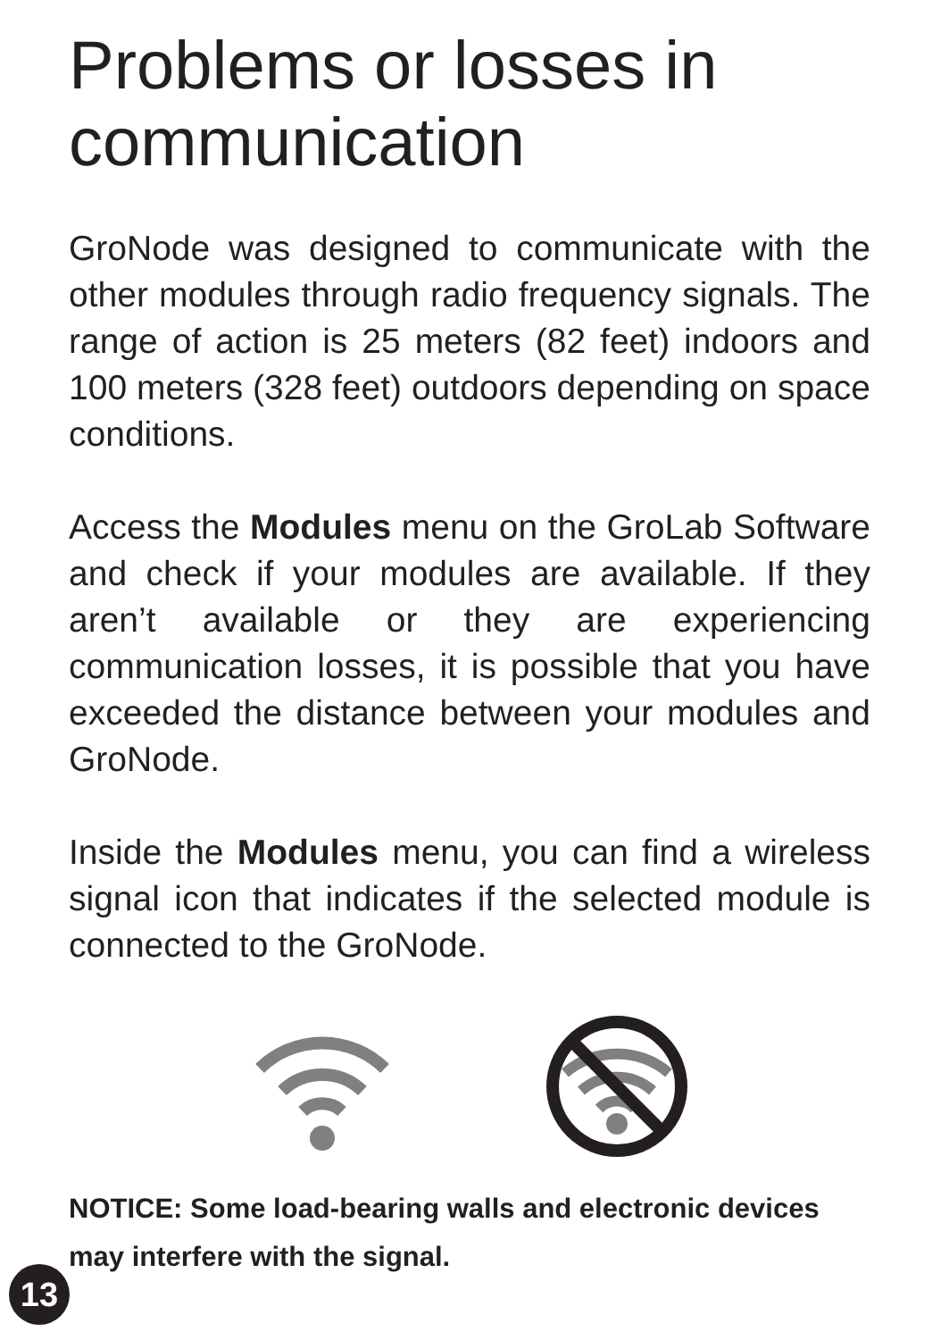Problems or losses in communication
GroNode was designed to communicate with the other modules through radio frequency signals. The range of action is 25 meters (82 feet) indoors and 100 meters (328 feet) outdoors depending on space conditions.
Access the Modules menu on the GroLab Software and check if your modules are available. If they aren’t available or they are experiencing communication losses, it is possible that you have exceeded the distance between your modules and GroNode.
Inside the Modules menu, you can find a wireless signal icon that indicates if the selected module is connected to the GroNode.
NOTICE: Some load-bearing walls and electronic devices may interfere with the signal.
13